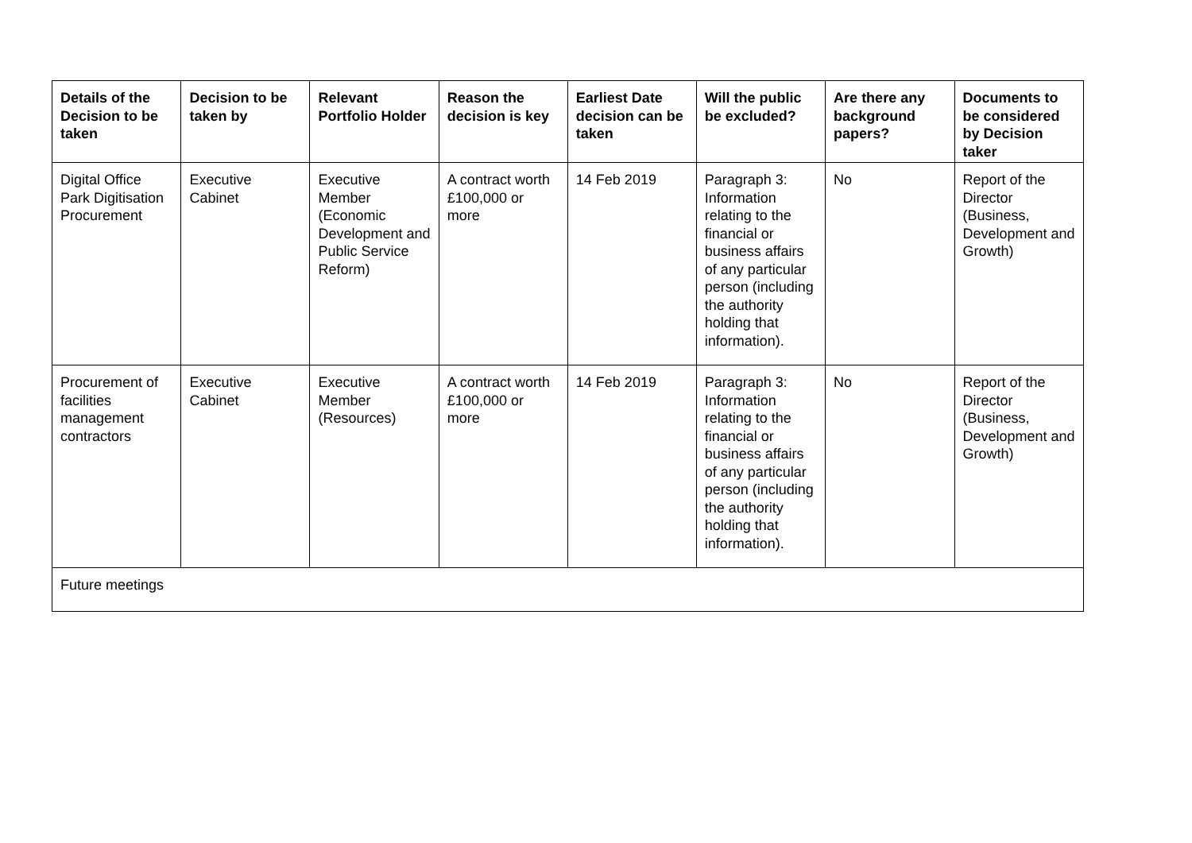| Details of the Decision to be taken | Decision to be taken by | Relevant Portfolio Holder | Reason the decision is key | Earliest Date decision can be taken | Will the public be excluded? | Are there any background papers? | Documents to be considered by Decision taker |
| --- | --- | --- | --- | --- | --- | --- | --- |
| Digital Office Park Digitisation Procurement | Executive Cabinet | Executive Member (Economic Development and Public Service Reform) | A contract worth £100,000 or more | 14 Feb 2019 | Paragraph 3: Information relating to the financial or business affairs of any particular person (including the authority holding that information). | No | Report of the Director (Business, Development and Growth) |
| Procurement of facilities management contractors | Executive Cabinet | Executive Member (Resources) | A contract worth £100,000 or more | 14 Feb 2019 | Paragraph 3: Information relating to the financial or business affairs of any particular person (including the authority holding that information). | No | Report of the Director (Business, Development and Growth) |
| Future meetings | | | | | | | |